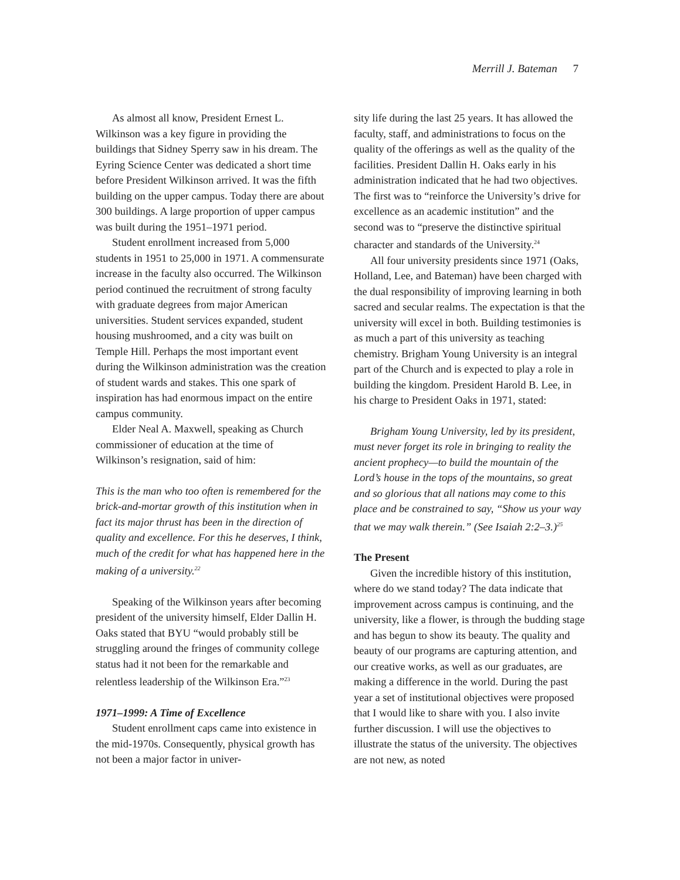Merrill J. Bateman 7
As almost all know, President Ernest L. Wilkinson was a key figure in providing the buildings that Sidney Sperry saw in his dream. The Eyring Science Center was dedicated a short time before President Wilkinson arrived. It was the fifth building on the upper campus. Today there are about 300 buildings. A large proportion of upper campus was built during the 1951–1971 period.
Student enrollment increased from 5,000 students in 1951 to 25,000 in 1971. A commensurate increase in the faculty also occurred. The Wilkinson period continued the recruitment of strong faculty with graduate degrees from major American universities. Student services expanded, student housing mushroomed, and a city was built on Temple Hill. Perhaps the most important event during the Wilkinson administration was the creation of student wards and stakes. This one spark of inspiration has had enormous impact on the entire campus community.
Elder Neal A. Maxwell, speaking as Church commissioner of education at the time of Wilkinson’s resignation, said of him:
This is the man who too often is remembered for the brick-and-mortar growth of this institution when in fact its major thrust has been in the direction of quality and excellence. For this he deserves, I think, much of the credit for what has happened here in the making of a university.<sup>22</sup>
Speaking of the Wilkinson years after becoming president of the university himself, Elder Dallin H. Oaks stated that BYU “would probably still be struggling around the fringes of community college status had it not been for the remarkable and relentless leadership of the Wilkinson Era.”<sup>23</sup>
1971–1999: A Time of Excellence
Student enrollment caps came into existence in the mid-1970s. Consequently, physical growth has not been a major factor in univer-
sity life during the last 25 years. It has allowed the faculty, staff, and administrations to focus on the quality of the offerings as well as the quality of the facilities. President Dallin H. Oaks early in his administration indicated that he had two objectives. The first was to “reinforce the University’s drive for excellence as an academic institution” and the second was to “preserve the distinctive spiritual character and standards of the University.<sup>24</sup>
All four university presidents since 1971 (Oaks, Holland, Lee, and Bateman) have been charged with the dual responsibility of improving learning in both sacred and secular realms. The expectation is that the university will excel in both. Building testimonies is as much a part of this university as teaching chemistry. Brigham Young University is an integral part of the Church and is expected to play a role in building the kingdom. President Harold B. Lee, in his charge to President Oaks in 1971, stated:
Brigham Young University, led by its president, must never forget its role in bringing to reality the ancient prophecy—to build the mountain of the Lord’s house in the tops of the mountains, so great and so glorious that all nations may come to this place and be constrained to say, “Show us your way that we may walk therein.” (See Isaiah 2:2–3.)<sup>25</sup>
The Present
Given the incredible history of this institution, where do we stand today? The data indicate that improvement across campus is continuing, and the university, like a flower, is through the budding stage and has begun to show its beauty. The quality and beauty of our programs are capturing attention, and our creative works, as well as our graduates, are making a difference in the world. During the past year a set of institutional objectives were proposed that I would like to share with you. I also invite further discussion. I will use the objectives to illustrate the status of the university. The objectives are not new, as noted